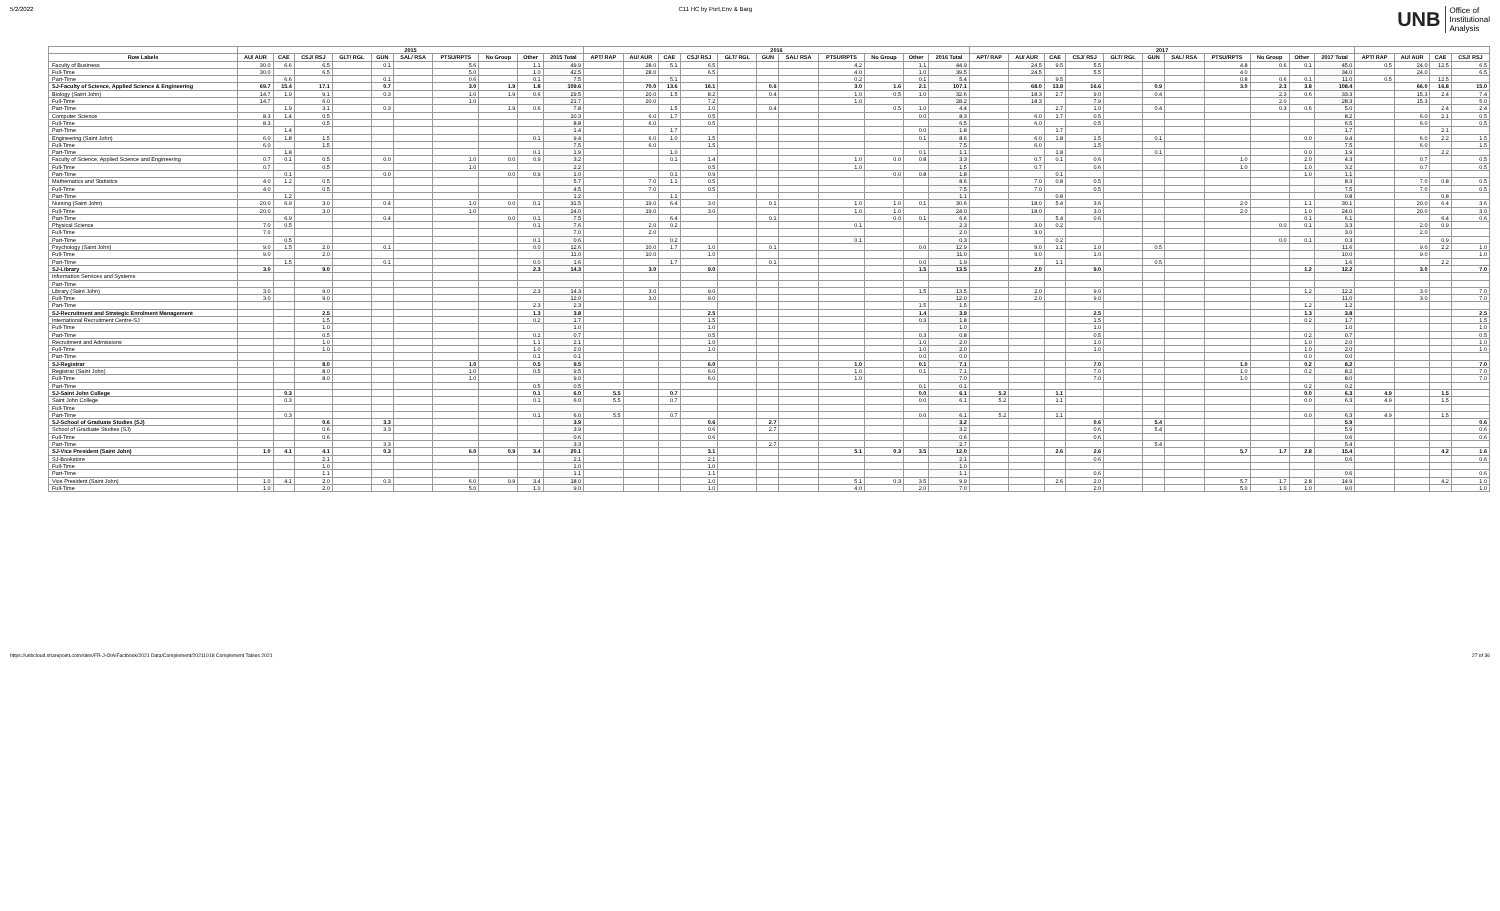5/2/2022 C11 HC by Port,Env & Barg
UNB Office of
Institutional
Analysis
| | 2015 | | | | | | | | | | 2016 | | | | | | | | | | | 2017 | | | | | | | | | | | | | | |
| --- | --- | --- | --- | --- | --- | --- | --- | --- | --- | --- | --- | --- | --- | --- | --- | --- | --- | --- | --- | --- | --- | --- | --- | --- | --- | --- | --- | --- | --- | --- | --- | --- | --- | --- | --- | --- |
| Row Labels | AU/ AUR | CAE | CSJ/ RSJ | GLT/ RGL | GUN | SAL/ RSA | PTSU/RPTS | No Group | Other | 2015 Total | APT/ RAP | AU/ AUR | CAE | CSJ/ RSJ | GLT/ RGL | GUN | SAL/ RSA | PTSU/RPTS | No Group | Other | 2016 Total | APT/ RAP | AU/ AUR | CAE | CSJ/ RSJ | GLT/ RGL | GUN | SAL/ RSA | PTSU/RPTS | No Group | Other | 2017 Total | APT/ RAP | AU/ AUR | CAE | CSJ/ RSJ |
| Faculty of Business | 30.0 | 6.6 | 6.5 | | 0.1 | | 5.6 | | 1.1 | 49.9 | | 28.0 | 5.1 | 6.5 | | | | 4.2 | | 1.1 | 44.9 | | 24.5 | 9.5 | 5.5 | | | | 4.8 | 0.6 | 0.1 | 45.0 | 0.5 | 24.0 | 12.5 | 6.5 |
| Full-Time | 30.0 | | 6.5 | | | | 5.0 | | 1.0 | 42.5 | | 28.0 | | 6.5 | | | | 4.0 | | 1.0 | 39.5 | | 24.5 | | 5.5 | | | | 4.0 | | | 34.0 | | 24.0 | | 6.5 |
| Part-Time | | 6.6 | | | 0.1 | | 0.6 | | 0.1 | 7.5 | | | 5.1 | | | | | 0.2 | | 0.1 | 5.4 | | | 9.5 | | | | | 0.8 | 0.6 | 0.1 | 11.0 | 0.5 | | 12.5 | |
| SJ-Faculty of Science, Applied Science & Engineering | 69.7 | 15.4 | 17.1 | | 0.7 | | 3.0 | 1.9 | 1.8 | 109.6 | | 70.0 | 13.6 | 16.1 | | 0.6 | | 3.0 | 1.6 | 2.1 | 107.1 | | 68.0 | 13.8 | 16.6 | | 0.9 | | 3.0 | 2.3 | 3.8 | 108.4 | | 66.0 | 16.8 | 15.0 |
| Biology (Saint John) | 14.7 | 1.9 | 9.1 | | 0.3 | | 1.0 | 1.9 | 0.6 | 29.5 | | 20.0 | 1.5 | 8.2 | | 0.4 | | 1.0 | 0.5 | 1.0 | 32.6 | | 18.3 | 2.7 | 9.0 | | 0.4 | | | 2.3 | 0.6 | 33.3 | | 15.3 | 2.4 | 7.4 |
| Full-Time | 14.7 | | 6.0 | | | | 1.0 | | | 21.7 | | 20.0 | | 7.2 | | | | 1.0 | | | 28.2 | | 18.3 | | 7.9 | | | | | 2.0 | | 28.3 | | 15.3 | | 5.0 |
| Part-Time | | 1.9 | 3.1 | | 0.3 | | | 1.9 | 0.6 | 7.8 | | | 1.5 | 1.0 | | 0.4 | | | 0.5 | 1.0 | 4.4 | | | 2.7 | 1.0 | | 0.4 | | | 0.3 | 0.6 | 5.0 | | | 2.4 | 2.4 |
| Computer Science | 8.3 | 1.4 | 0.5 | | | | | | | 10.3 | | 6.0 | 1.7 | 0.5 | | | | | | 0.0 | 8.3 | | 6.0 | 1.7 | 0.5 | | | | | | | 8.2 | | 6.0 | 2.1 | 0.5 |
| Full-Time | 8.3 | | 0.5 | | | | | | | 8.8 | | 6.0 | | 0.5 | | | | | | | 6.5 | | 6.0 | | 0.5 | | | | | | | 6.5 | | 6.0 | | 0.5 |
| Part-Time | | 1.4 | | | | | | | | 1.4 | | | 1.7 | | | | | | | 0.0 | 1.8 | | | 1.7 | | | | | | | | 1.7 | | | 2.1 | |
| Engineering (Saint John) | 6.0 | 1.8 | 1.5 | | | | | | 0.1 | 9.4 | | 6.0 | 1.0 | 1.5 | | | | | | 0.1 | 8.6 | | 6.0 | 1.8 | 1.5 | | 0.1 | | | | 0.0 | 9.4 | | 6.0 | 2.2 | 1.5 |
| Full-Time | 6.0 | | 1.5 | | | | | | | 7.5 | | 6.0 | | 1.5 | | | | | | | 7.5 | | 6.0 | | 1.5 | | | | | | | 7.5 | | 6.0 | | 1.5 |
| Part-Time | | 1.8 | | | | | | | 0.1 | 1.9 | | | 1.0 | | | | | | | 0.1 | 1.1 | | | 1.8 | | | 0.1 | | | | 0.0 | 1.9 | | | 2.2 | |
| Faculty of Science, Applied Science and Engineering | 0.7 | 0.1 | 0.5 | | 0.0 | | 1.0 | 0.0 | 0.9 | 3.2 | | | 0.1 | 1.4 | | | | 1.0 | 0.0 | 0.8 | 3.3 | | 0.7 | 0.1 | 0.6 | | | | 1.0 | | 2.0 | 4.3 | | 0.7 | | 0.5 |
| Full-Time | 0.7 | | 0.5 | | | | 1.0 | | | 2.2 | | | | 0.5 | | | | 1.0 | | | 1.5 | | 0.7 | | 0.6 | | | | 1.0 | | 1.0 | 3.2 | | 0.7 | | 0.5 |
| Part-Time | | 0.1 | | | 0.0 | | | 0.0 | 0.9 | 1.0 | | | 0.1 | 0.9 | | | | | 0.0 | 0.8 | 1.8 | | | 0.1 | | | | | | | 1.0 | 1.1 | | | | |
| Mathematics and Statistics | 4.0 | 1.2 | 0.5 | | | | | | | 5.7 | | 7.0 | 1.1 | 0.5 | | | | | | | 8.6 | | 7.0 | 0.8 | 0.5 | | | | | | | 8.3 | | 7.0 | 0.8 | 0.5 |
| Full-Time | 4.0 | | 0.5 | | | | | | | 4.5 | | 7.0 | | 0.5 | | | | | | | 7.5 | | 7.0 | | 0.5 | | | | | | | 7.5 | | 7.0 | | 0.5 |
| Part-Time | | 1.2 | | | | | | | | 1.2 | | | 1.1 | | | | | | | | 1.1 | | | 0.8 | | | | | | | | 0.8 | | | 0.8 | |
| Nursing (Saint John) | 20.0 | 6.9 | 3.0 | | 0.4 | | 1.0 | 0.0 | 0.1 | 31.5 | | 19.0 | 6.4 | 3.0 | | 0.1 | | 1.0 | 1.0 | 0.1 | 30.6 | | 18.0 | 5.4 | 3.6 | | | | 2.0 | | 1.1 | 30.1 | | 20.0 | 6.4 | 3.6 |
| Full-Time | 20.0 | | 3.0 | | | | 1.0 | | | 24.0 | | 19.0 | | 3.0 | | | | 1.0 | 1.0 | | 24.0 | | 18.0 | | 3.0 | | | | 2.0 | | 1.0 | 24.0 | | 20.0 | | 3.0 |
| Part-Time | | 6.9 | | | 0.4 | | | 0.0 | 0.1 | 7.5 | | | 6.4 | | | 0.1 | | | 0.0 | 0.1 | 6.6 | | | 5.4 | 0.6 | | | | | | 0.1 | 6.1 | | | 6.4 | 0.6 |
| Physical Science | 7.0 | 0.5 | | | | | | | 0.1 | 7.6 | | 2.0 | 0.2 | | | | | 0.1 | | | 2.3 | | 3.0 | 0.2 | | | | | | 0.0 | 0.1 | 3.3 | | 2.0 | 0.9 | |
| Full-Time | 7.0 | | | | | | | | | 7.0 | | 2.0 | | | | | | | | | 2.0 | | 3.0 | | | | | | | | | 3.0 | | 2.0 | | |
| Part-Time | | 0.5 | | | | | | | 0.1 | 0.6 | | | 0.2 | | | | | 0.1 | | | 0.3 | | | 0.2 | | | | | | 0.0 | 0.1 | 0.3 | | | 0.9 | |
| Psychology (Saint John) | 9.0 | 1.5 | 2.0 | | 0.1 | | | | 0.0 | 12.6 | | 10.0 | 1.7 | 1.0 | | 0.1 | | | | 0.0 | 12.9 | | 9.0 | 1.1 | 1.0 | | 0.5 | | | | | 11.6 | | 9.0 | 2.2 | 1.0 |
| Full-Time | 9.0 | | 2.0 | | | | | | | 11.0 | | 10.0 | | 1.0 | | | | | | | 11.0 | | 9.0 | | 1.0 | | | | | | | 10.0 | | 9.0 | | 1.0 |
| Part-Time | | 1.5 | | | 0.1 | | | | 0.0 | 1.6 | | | 1.7 | | | 0.1 | | | | 0.0 | 1.9 | | | 1.1 | | | 0.5 | | | | | 1.6 | | | 2.2 | |
| SJ-Library | 3.0 | | 9.0 | | | | | | 2.3 | 14.3 | | 3.0 | | 9.0 | | | | | | 1.5 | 13.5 | | 2.0 | | 9.0 | | | | | | 1.2 | 12.2 | | 3.0 | | 7.0 |
| Information Services and Systems | | | | | | | | | | | | | | | | | | | | | | | | | | | | | | | | | | | | |
| Part-Time | | | | | | | | | | | | | | | | | | | | | | | | | | | | | | | | | | | | |
| Library (Saint John) | 3.0 | | 9.0 | | | | | | 2.3 | 14.3 | | 3.0 | | 9.0 | | | | | | 1.5 | 13.5 | | 2.0 | | 9.0 | | | | | | 1.2 | 12.2 | | 3.0 | | 7.0 |
| Full-Time | 3.0 | | 9.0 | | | | | | | 12.0 | | 3.0 | | 9.0 | | | | | | | 12.0 | | 2.0 | | 9.0 | | | | | | | 11.0 | | 3.0 | | 7.0 |
| Part-Time | | | | | | | | | 2.3 | 2.3 | | | | | | | | | | 1.5 | 1.5 | | | | | | | | | | 1.2 | 1.2 | | | | |
| SJ-Recruitment and Strategic Enrolment Management | | | 2.5 | | | | | | 1.3 | 3.8 | | | | 2.5 | | | | | | 1.4 | 3.9 | | | | 2.5 | | | | | | 1.3 | 3.8 | | | | 2.5 |
| International Recruitment Centre-SJ | | | 1.5 | | | | | | 0.2 | 1.7 | | | | 1.5 | | | | | | 0.3 | 1.8 | | | | 1.5 | | | | | | 0.2 | 1.7 | | | | 1.5 |
| Full-Time | | | 1.0 | | | | | | | 1.0 | | | | 1.0 | | | | | | | 1.0 | | | | 1.0 | | | | | | | 1.0 | | | | 1.0 |
| Part-Time | | | 0.5 | | | | | | 0.2 | 0.7 | | | | 0.5 | | | | | | 0.3 | 0.8 | | | | 0.5 | | | | | | 0.2 | 0.7 | | | | 0.5 |
| Recruitment and Admissions | | | 1.0 | | | | | | 1.1 | 2.1 | | | | 1.0 | | | | | | 1.0 | 2.0 | | | | 1.0 | | | | | | 1.0 | 2.0 | | | | 1.0 |
| Full-Time | | | 1.0 | | | | | | 1.0 | 2.0 | | | | 1.0 | | | | | | 1.0 | 2.0 | | | | 1.0 | | | | | | 1.0 | 2.0 | | | | 1.0 |
| Part-Time | | | | | | | | | 0.1 | 0.1 | | | | | | | | | | 0.0 | 0.0 | | | | | | | | | | 0.0 | 0.0 | | | | |
| SJ-Registrar | | | 8.0 | | | | 1.0 | | 0.5 | 9.5 | | | | 6.0 | | | | 1.0 | | 0.1 | 7.1 | | | | 7.0 | | | | 1.0 | | 0.2 | 8.2 | | | | 7.0 |
| Registrar (Saint John) | | | 8.0 | | | | 1.0 | | 0.5 | 9.5 | | | | 6.0 | | | | 1.0 | | 0.1 | 7.1 | | | | 7.0 | | | | 1.0 | | 0.2 | 8.2 | | | | 7.0 |
| Full-Time | | | 8.0 | | | | 1.0 | | | 9.0 | | | | 6.0 | | | | 1.0 | | | 7.0 | | | | 7.0 | | | | 1.0 | | | 8.0 | | | | 7.0 |
| Part-Time | | | | | | | | | 0.5 | 0.5 | | | | | | | | | | 0.1 | 0.1 | | | | | | | | | | 0.2 | 0.2 | | | | |
| SJ-Saint John College | | 0.3 | | | | | | | 0.1 | 6.0 | 5.5 | | 0.7 | | | | | | | 0.0 | 6.1 | 5.2 | | 1.1 | | | | | | | 0.0 | 6.3 | 4.9 | | 1.5 | |
| Saint John College | | 0.3 | | | | | | | 0.1 | 6.0 | 5.5 | | 0.7 | | | | | | | 0.0 | 6.1 | 5.2 | | 1.1 | | | | | | | 0.0 | 6.3 | 4.9 | | 1.5 | |
| Full-Time | | | | | | | | | | | | | | | | | | | | | | | | | | | | | | | | | | | | |
| Part-Time | | 0.3 | | | | | | | 0.1 | 6.0 | 5.5 | | 0.7 | | | | | | | 0.0 | 6.1 | 5.2 | | 1.1 | | | | | | | 0.0 | 6.3 | 4.9 | | 1.5 | |
| SJ-School of Graduate Studies (SJ) | | | 0.6 | | 3.3 | | | | | 3.9 | | | | 0.6 | | 2.7 | | | | | 3.2 | | | | 0.6 | | 5.4 | | | | | 5.9 | | | | 0.6 |
| School of Graduate Studies (SJ) | | | 0.6 | | 3.3 | | | | | 3.9 | | | | 0.6 | | 2.7 | | | | | 3.2 | | | | 0.6 | | 5.4 | | | | | 5.9 | | | | 0.6 |
| Full-Time | | | 0.6 | | | | | | | 0.6 | | | | 0.6 | | | | | | | 0.6 | | | | 0.6 | | | | | | | 0.6 | | | | 0.6 |
| Part-Time | | | | | 3.3 | | | | | 3.3 | | | | | | 2.7 | | | | | 2.7 | | | | | | 5.4 | | | | | 5.4 | | | | |
| SJ-Vice President (Saint John) | 1.0 | 4.1 | 4.1 | | 0.3 | | 6.0 | 0.9 | 3.4 | 20.1 | | | | 3.1 | | | | 5.1 | 0.3 | 3.5 | 12.0 | | | 2.6 | 2.6 | | | | 5.7 | 1.7 | 2.8 | 15.4 | | | 4.2 | 1.6 |
| SJ-Bookstore | | | 2.1 | | | | | | | 2.1 | | | | 2.1 | | | | | | | 2.1 | | | | 0.6 | | | | | | | 0.6 | | | | 0.6 |
| Full-Time | | | 1.0 | | | | | | | 1.0 | | | | 1.0 | | | | | | | 1.0 | | | | | | | | | | | | | | | |
| Part-Time | | | 1.1 | | | | | | | 1.1 | | | | 1.1 | | | | | | | 1.1 | | | | 0.6 | | | | | | | 0.6 | | | | 0.6 |
| Vice President (Saint John) | 1.0 | 4.1 | 2.0 | | 0.3 | | 6.0 | 0.9 | 3.4 | 18.0 | | | | 1.0 | | | | 5.1 | 0.3 | 3.5 | 9.9 | | | 2.6 | 2.0 | | | | 5.7 | 1.7 | 2.8 | 14.9 | | | 4.2 | 1.0 |
| Full-Time | 1.0 | | 2.0 | | | | 5.0 | | 1.0 | 9.0 | | | | 1.0 | | | | 4.0 | | 2.0 | 7.0 | | | | 2.0 | | | | 5.0 | 1.0 | 1.0 | 9.0 | | | | 1.0 |
https://unbcloud.sharepoint.com/sites/FR-J-OIA/Factbook/2021 Data/Complement/20211018 Complement Tables 2021 27 of 36